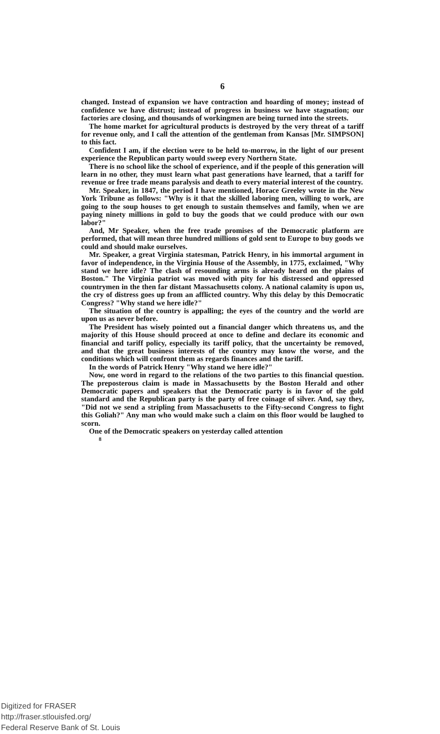6
changed. Instead of expansion we have contraction and hoarding of money; instead of confidence we have distrust; instead of progress in business we have stagnation; our factories are closing, and thousands of workingmen are being turned into the streets.
The home market for agricultural products is destroyed by the very threat of a tariff for revenue only, and I call the attention of the gentleman from Kansas [Mr. SIMPSON] to this fact.
Confident I am, if the election were to be held to-morrow, in the light of our present experience the Republican party would sweep every Northern State.
There is no school like the school of experience, and if the people of this generation will learn in no other, they must learn what past generations have learned, that a tariff for revenue or free trade means paralysis and death to every material interest of the country.
Mr. Speaker, in 1847, the period I have mentioned, Horace Greeley wrote in the New York Tribune as follows: "Why is it that the skilled laboring men, willing to work, are going to the soup houses to get enough to sustain themselves and family, when we are paying ninety millions in gold to buy the goods that we could produce with our own labor?"
And, Mr Speaker, when the free trade promises of the Democratic platform are performed, that will mean three hundred millions of gold sent to Europe to buy goods we could and should make ourselves.
Mr. Speaker, a great Virginia statesman, Patrick Henry, in his immortal argument in favor of independence, in the Virginia House of the Assembly, in 1775, exclaimed, "Why stand we here idle? The clash of resounding arms is already heard on the plains of Boston." The Virginia patriot was moved with pity for his distressed and oppressed countrymen in the then far distant Massachusetts colony. A national calamity is upon us, the cry of distress goes up from an afflicted country. Why this delay by this Democratic Congress? "Why stand we here idle?"
The situation of the country is appalling; the eyes of the country and the world are upon us as never before.
The President has wisely pointed out a financial danger which threatens us, and the majority of this House should proceed at once to define and declare its economic and financial and tariff policy, especially its tariff policy, that the uncertainty be removed, and that the great business interests of the country may know the worse, and the conditions which will confront them as regards finances and the tariff.
In the words of Patrick Henry "Why stand we here idle?"
Now, one word in regard to the relations of the two parties to this financial question. The preposterous claim is made in Massachusetts by the Boston Herald and other Democratic papers and speakers that the Democratic party is in favor of the gold standard and the Republican party is the party of free coinage of silver. And, say they, "Did not we send a stripling from Massachusetts to the Fifty-second Congress to fight this Goliah?" Any man who would make such a claim on this floor would be laughed to scorn.
One of the Democratic speakers on yesterday called attention
8
Digitized for FRASER
http://fraser.stlouisfed.org/
Federal Reserve Bank of St. Louis